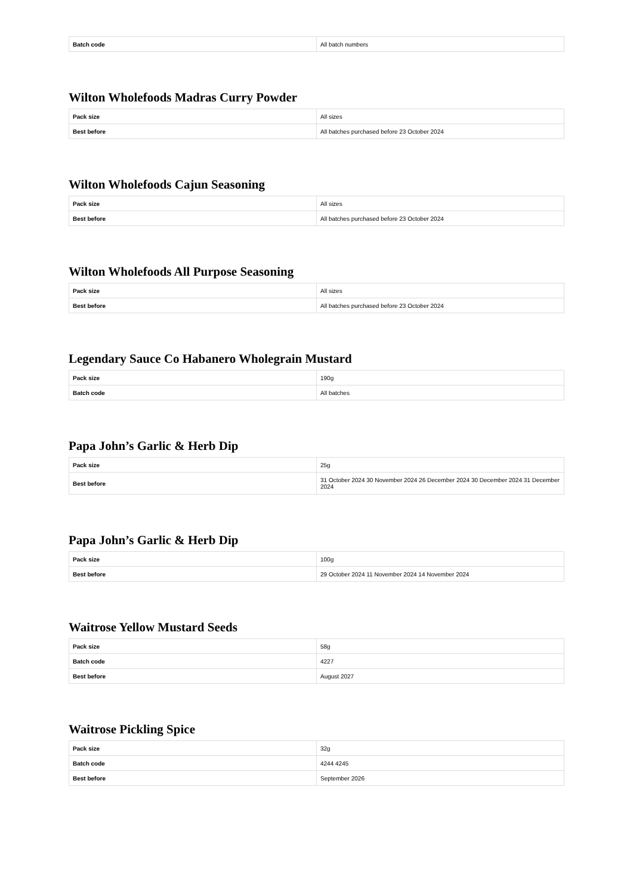| Batch code | All batch numbers |
Wilton Wholefoods Madras Curry Powder
| Pack size | All sizes |
| Best before | All batches purchased before 23 October 2024 |
Wilton Wholefoods Cajun Seasoning
| Pack size | All sizes |
| Best before | All batches purchased before 23 October 2024 |
Wilton Wholefoods All Purpose Seasoning
| Pack size | All sizes |
| Best before | All batches purchased before 23 October 2024 |
Legendary Sauce Co Habanero Wholegrain Mustard
| Pack size | 190g |
| Batch code | All batches |
Papa John’s Garlic & Herb Dip
| Pack size | 25g |
| Best before | 31 October 2024 30 November 2024 26 December 2024 30 December 2024 31 December 2024 |
Papa John’s Garlic & Herb Dip
| Pack size | 100g |
| Best before | 29 October 2024 11 November 2024 14 November 2024 |
Waitrose Yellow Mustard Seeds
| Pack size | 58g |
| Batch code | 4227 |
| Best before | August 2027 |
Waitrose Pickling Spice
| Pack size | 32g |
| Batch code | 4244 4245 |
| Best before | September 2026 |